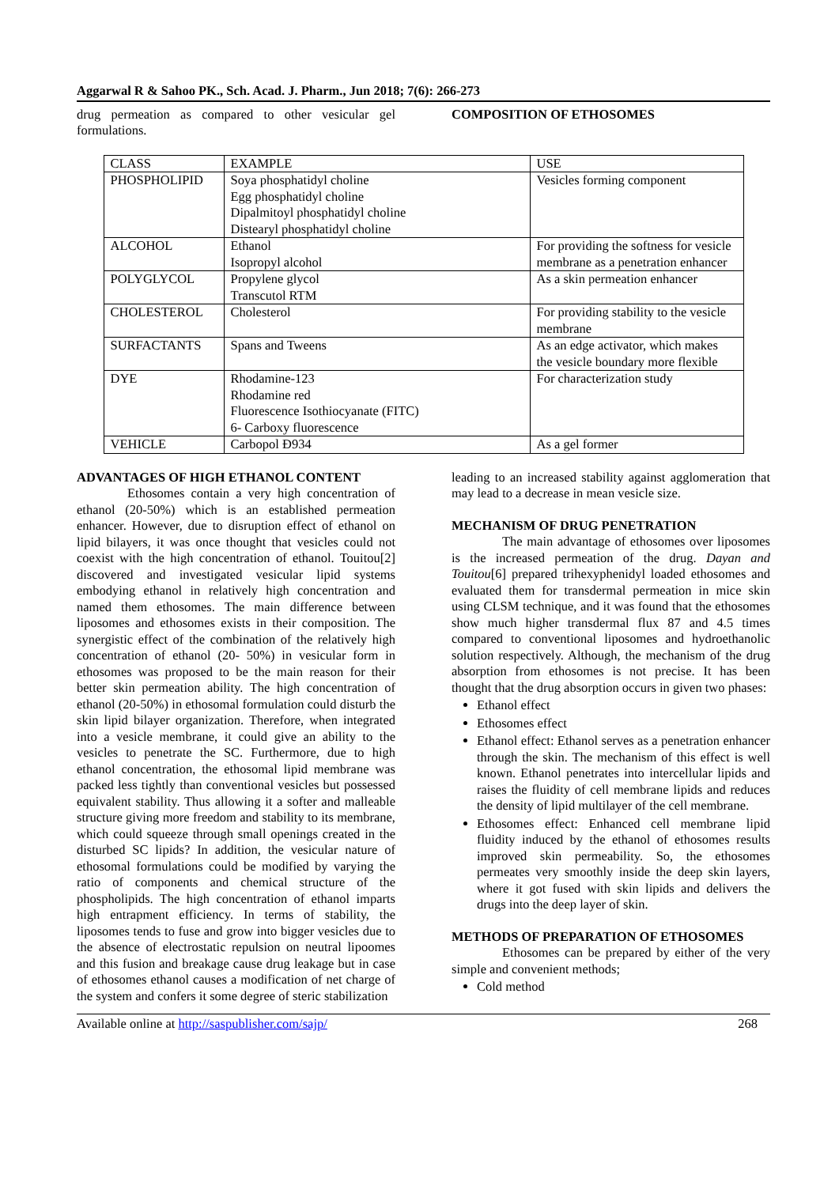Aggarwal R & Sahoo PK., Sch. Acad. J. Pharm., Jun 2018; 7(6): 266-273
drug permeation as compared to other vesicular gel formulations.
COMPOSITION OF ETHOSOMES
| CLASS | EXAMPLE | USE |
| PHOSPHOLIPID | Soya phosphatidyl choline Egg phosphatidyl choline Dipalmitoyl phosphatidyl choline Distearyl phosphatidyl choline | Vesicles forming component |
| ALCOHOL | Ethanol Isopropyl alcohol | For providing the softness for vesicle membrane as a penetration enhancer |
| POLYGLYCOL | Propylene glycol Transcutol RTM | As a skin permeation enhancer |
| CHOLESTEROL | Cholesterol | For providing stability to the vesicle membrane |
| SURFACTANTS | Spans and Tweens | As an edge activator, which makes the vesicle boundary more flexible |
| DYE | Rhodamine-123 Rhodamine red Fluorescence Isothiocyanate (FITC) 6- Carboxy fluorescence | For characterization study |
| VEHICLE | Carbopol Đ934 | As a gel former |
ADVANTAGES OF HIGH ETHANOL CONTENT
Ethosomes contain a very high concentration of ethanol (20-50%) which is an established permeation enhancer. However, due to disruption effect of ethanol on lipid bilayers, it was once thought that vesicles could not coexist with the high concentration of ethanol. Touitou[2] discovered and investigated vesicular lipid systems embodying ethanol in relatively high concentration and named them ethosomes. The main difference between liposomes and ethosomes exists in their composition. The synergistic effect of the combination of the relatively high concentration of ethanol (20- 50%) in vesicular form in ethosomes was proposed to be the main reason for their better skin permeation ability. The high concentration of ethanol (20-50%) in ethosomal formulation could disturb the skin lipid bilayer organization. Therefore, when integrated into a vesicle membrane, it could give an ability to the vesicles to penetrate the SC. Furthermore, due to high ethanol concentration, the ethosomal lipid membrane was packed less tightly than conventional vesicles but possessed equivalent stability. Thus allowing it a softer and malleable structure giving more freedom and stability to its membrane, which could squeeze through small openings created in the disturbed SC lipids? In addition, the vesicular nature of ethosomal formulations could be modified by varying the ratio of components and chemical structure of the phospholipids. The high concentration of ethanol imparts high entrapment efficiency. In terms of stability, the liposomes tends to fuse and grow into bigger vesicles due to the absence of electrostatic repulsion on neutral lipoomes and this fusion and breakage cause drug leakage but in case of ethosomes ethanol causes a modification of net charge of the system and confers it some degree of steric stabilization
leading to an increased stability against agglomeration that may lead to a decrease in mean vesicle size.
MECHANISM OF DRUG PENETRATION
The main advantage of ethosomes over liposomes is the increased permeation of the drug. Dayan and Touitou[6] prepared trihexyphenidyl loaded ethosomes and evaluated them for transdermal permeation in mice skin using CLSM technique, and it was found that the ethosomes show much higher transdermal flux 87 and 4.5 times compared to conventional liposomes and hydroethanolic solution respectively. Although, the mechanism of the drug absorption from ethosomes is not precise. It has been thought that the drug absorption occurs in given two phases:
Ethanol effect
Ethosomes effect
Ethanol effect: Ethanol serves as a penetration enhancer through the skin. The mechanism of this effect is well known. Ethanol penetrates into intercellular lipids and raises the fluidity of cell membrane lipids and reduces the density of lipid multilayer of the cell membrane.
Ethosomes effect: Enhanced cell membrane lipid fluidity induced by the ethanol of ethosomes results improved skin permeability. So, the ethosomes permeates very smoothly inside the deep skin layers, where it got fused with skin lipids and delivers the drugs into the deep layer of skin.
METHODS OF PREPARATION OF ETHOSOMES
Ethosomes can be prepared by either of the very simple and convenient methods;
Cold method
Available online at http://saspublisher.com/sajp/ 268